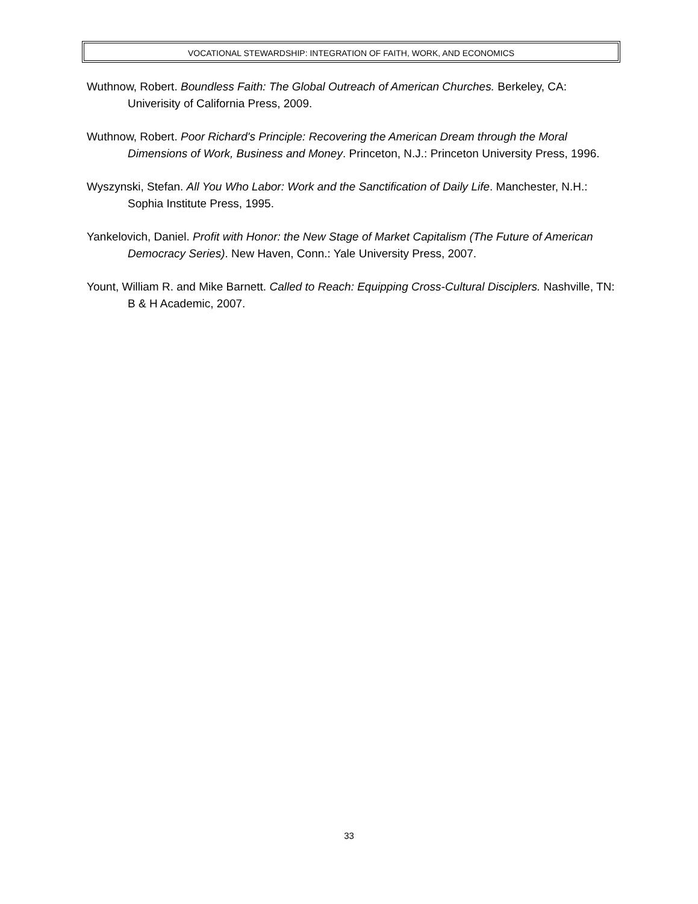VOCATIONAL STEWARDSHIP: INTEGRATION OF FAITH, WORK, AND ECONOMICS
Wuthnow, Robert. Boundless Faith: The Global Outreach of American Churches. Berkeley, CA: Univerisity of California Press, 2009.
Wuthnow, Robert. Poor Richard's Principle: Recovering the American Dream through the Moral Dimensions of Work, Business and Money. Princeton, N.J.: Princeton University Press, 1996.
Wyszynski, Stefan. All You Who Labor: Work and the Sanctification of Daily Life. Manchester, N.H.: Sophia Institute Press, 1995.
Yankelovich, Daniel. Profit with Honor: the New Stage of Market Capitalism (The Future of American Democracy Series). New Haven, Conn.: Yale University Press, 2007.
Yount, William R. and Mike Barnett. Called to Reach: Equipping Cross-Cultural Disciplers. Nashville, TN: B & H Academic, 2007.
33